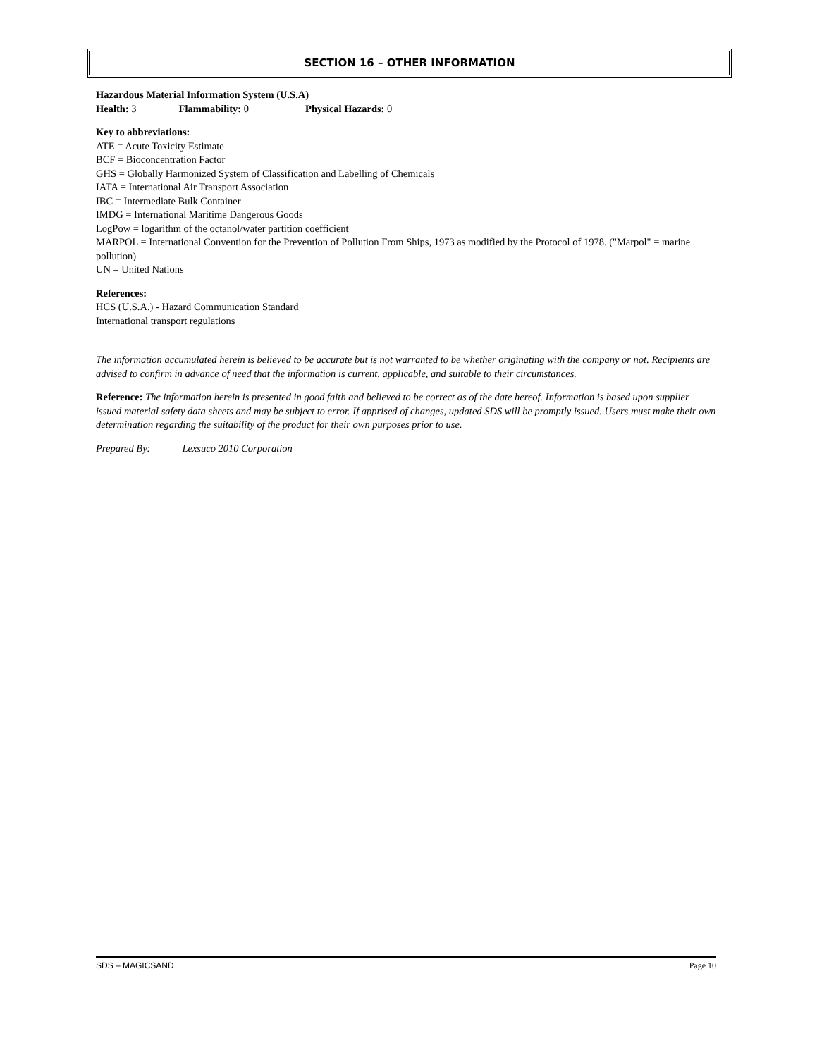SECTION 16 – OTHER INFORMATION
Hazardous Material Information System (U.S.A)
Health: 3 Flammability: 0 Physical Hazards: 0
Key to abbreviations:
ATE = Acute Toxicity Estimate
BCF = Bioconcentration Factor
GHS = Globally Harmonized System of Classification and Labelling of Chemicals
IATA = International Air Transport Association
IBC = Intermediate Bulk Container
IMDG = International Maritime Dangerous Goods
LogPow = logarithm of the octanol/water partition coefficient
MARPOL = International Convention for the Prevention of Pollution From Ships, 1973 as modified by the Protocol of 1978. ("Marpol" = marine pollution)
UN = United Nations
References:
HCS (U.S.A.) - Hazard Communication Standard
International transport regulations
The information accumulated herein is believed to be accurate but is not warranted to be whether originating with the company or not. Recipients are advised to confirm in advance of need that the information is current, applicable, and suitable to their circumstances.
Reference: The information herein is presented in good faith and believed to be correct as of the date hereof. Information is based upon supplier issued material safety data sheets and may be subject to error. If apprised of changes, updated SDS will be promptly issued. Users must make their own determination regarding the suitability of the product for their own purposes prior to use.
Prepared By: Lexsuco 2010 Corporation
SDS – MAGICSAND Page 10